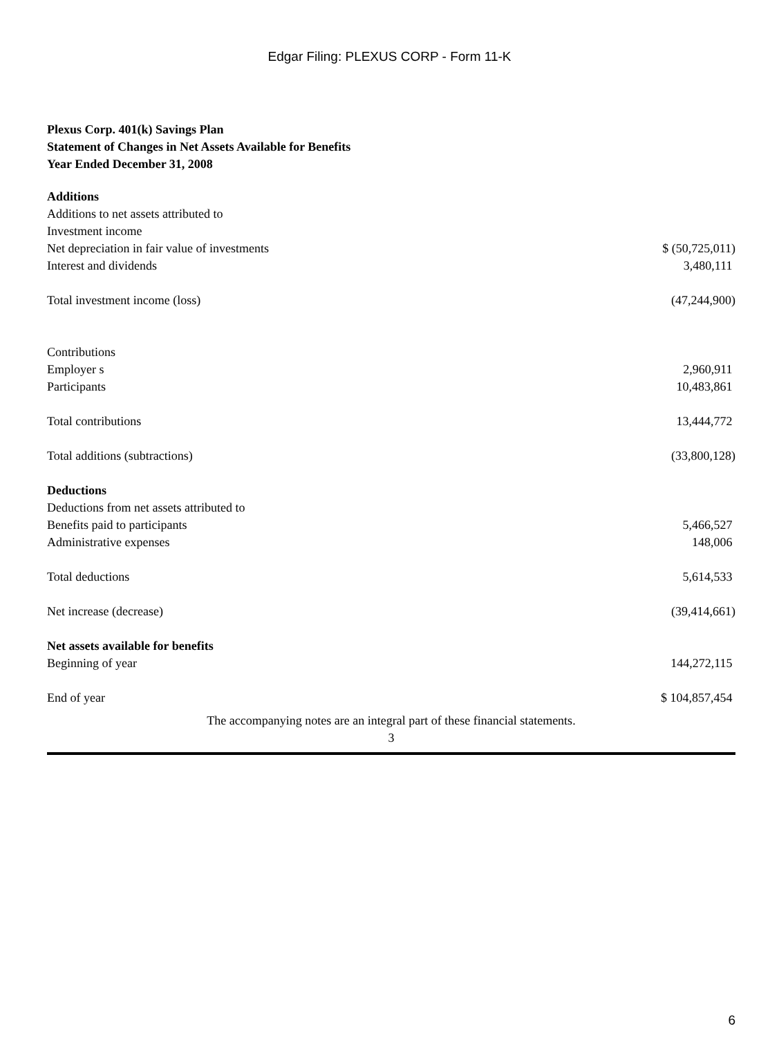Edgar Filing: PLEXUS CORP - Form 11-K
Plexus Corp. 401(k) Savings Plan
Statement of Changes in Net Assets Available for Benefits
Year Ended December 31, 2008
| Additions | |
| Additions to net assets attributed to | |
| Investment income | |
| Net depreciation in fair value of investments | $ (50,725,011) |
| Interest and dividends | 3,480,111 |
| Total investment income (loss) | (47,244,900) |
| Contributions | |
| Employer s | 2,960,911 |
| Participants | 10,483,861 |
| Total contributions | 13,444,772 |
| Total additions (subtractions) | (33,800,128) |
| Deductions | |
| Deductions from net assets attributed to | |
| Benefits paid to participants | 5,466,527 |
| Administrative expenses | 148,006 |
| Total deductions | 5,614,533 |
| Net increase (decrease) | (39,414,661) |
| Net assets available for benefits | |
| Beginning of year | 144,272,115 |
| End of year | $ 104,857,454 |
The accompanying notes are an integral part of these financial statements.
3
6